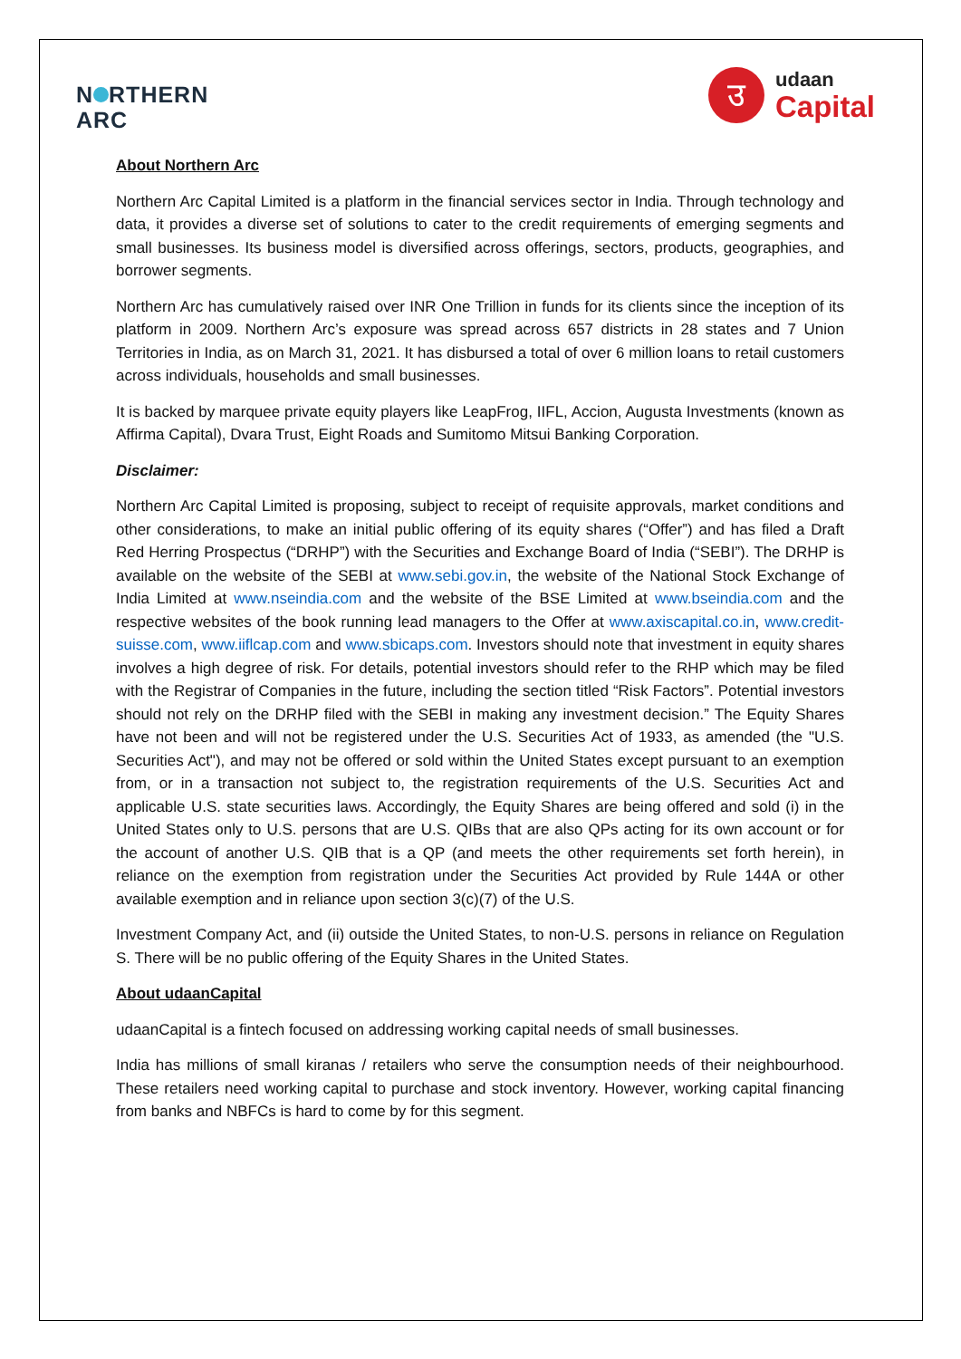N RTHERN
ARC
उ
udaan
Capital
About Northern Arc
Northern Arc Capital Limited is a platform in the financial services sector in India. Through technology and data, it provides a diverse set of solutions to cater to the credit requirements of emerging segments and small businesses. Its business model is diversified across offerings, sectors, products, geographies, and borrower segments.
Northern Arc has cumulatively raised over INR One Trillion in funds for its clients since the inception of its platform in 2009. Northern Arc’s exposure was spread across 657 districts in 28 states and 7 Union Territories in India, as on March 31, 2021. It has disbursed a total of over 6 million loans to retail customers across individuals, households and small businesses.
It is backed by marquee private equity players like LeapFrog, IIFL, Accion, Augusta Investments (known as Affirma Capital), Dvara Trust, Eight Roads and Sumitomo Mitsui Banking Corporation.
Disclaimer:
Northern Arc Capital Limited is proposing, subject to receipt of requisite approvals, market conditions and other considerations, to make an initial public offering of its equity shares (“Offer”) and has filed a Draft Red Herring Prospectus (“DRHP”) with the Securities and Exchange Board of India (“SEBI”). The DRHP is available on the website of the SEBI at www.sebi.gov.in, the website of the National Stock Exchange of India Limited at www.nseindia.com and the website of the BSE Limited at www.bseindia.com and the respective websites of the book running lead managers to the Offer at www.axiscapital.co.in, www.credit-suisse.com, www.iiflcap.com and www.sbicaps.com. Investors should note that investment in equity shares involves a high degree of risk. For details, potential investors should refer to the RHP which may be filed with the Registrar of Companies in the future, including the section titled “Risk Factors”. Potential investors should not rely on the DRHP filed with the SEBI in making any investment decision.” The Equity Shares have not been and will not be registered under the U.S. Securities Act of 1933, as amended (the "U.S. Securities Act"), and may not be offered or sold within the United States except pursuant to an exemption from, or in a transaction not subject to, the registration requirements of the U.S. Securities Act and applicable U.S. state securities laws. Accordingly, the Equity Shares are being offered and sold (i) in the United States only to U.S. persons that are U.S. QIBs that are also QPs acting for its own account or for the account of another U.S. QIB that is a QP (and meets the other requirements set forth herein), in reliance on the exemption from registration under the Securities Act provided by Rule 144A or other available exemption and in reliance upon section 3(c)(7) of the U.S.
Investment Company Act, and (ii) outside the United States, to non-U.S. persons in reliance on Regulation S. There will be no public offering of the Equity Shares in the United States.
About udaanCapital
udaanCapital is a fintech focused on addressing working capital needs of small businesses.
India has millions of small kiranas / retailers who serve the consumption needs of their neighbourhood. These retailers need working capital to purchase and stock inventory. However, working capital financing from banks and NBFCs is hard to come by for this segment.